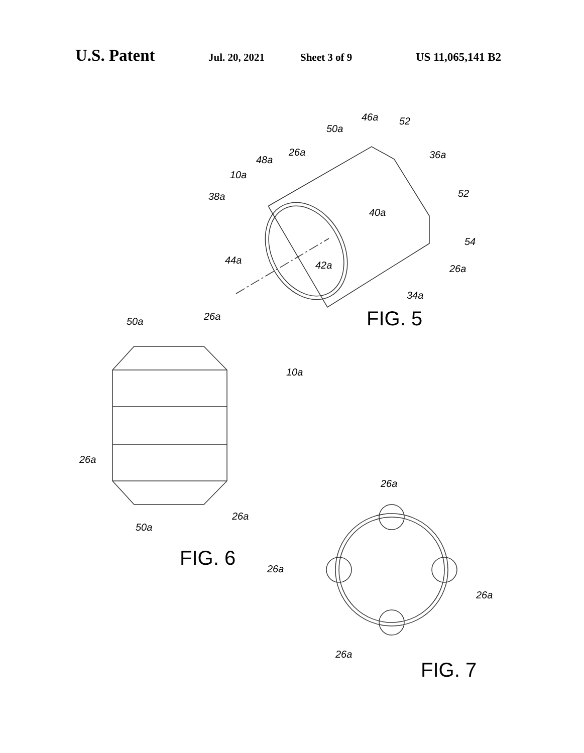U.S. Patent Jul. 20, 2021 Sheet 3 of 9 US 11,065,141 B2
46a
52
50a
26a
48a
36a
10a
38a
52
40a
54
44a
42a
26a
34a
FIG. 5
50a
26a
10a
26a
26a
50a
FIG. 6
26a
26a
26a
26a
FIG. 7